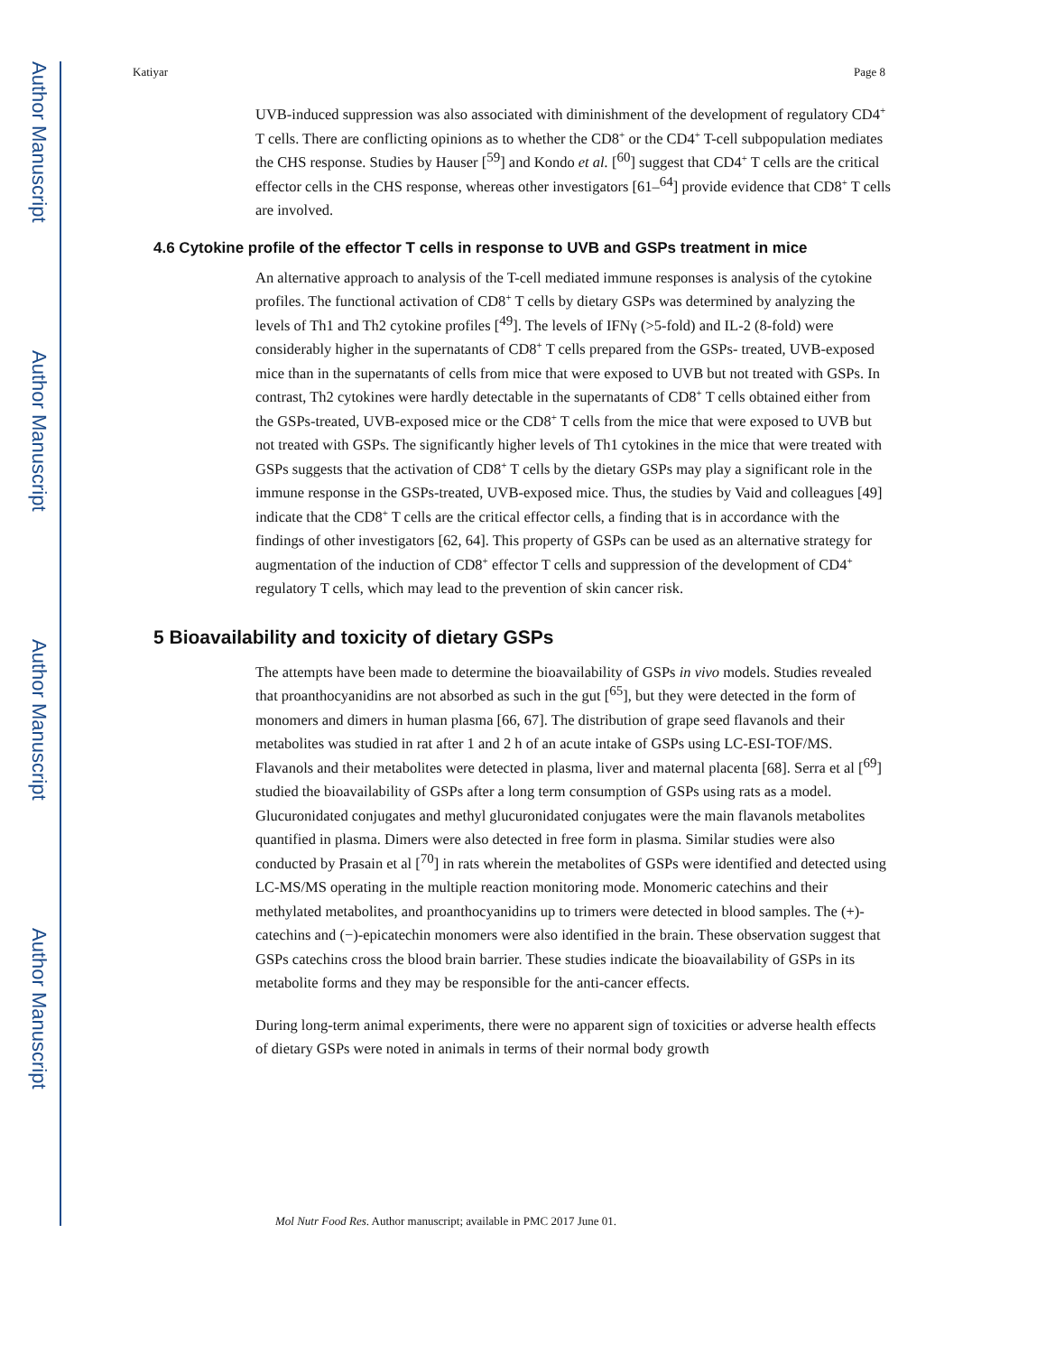Author Manuscript
Author Manuscript
Author Manuscript
Author Manuscript
Katiyar Page 8
UVB-induced suppression was also associated with diminishment of the development of regulatory CD4<sup>+</sup> T cells. There are conflicting opinions as to whether the CD8<sup>+</sup> or the CD4<sup>+</sup> T-cell subpopulation mediates the CHS response. Studies by Hauser [<sup>59</sup>] and Kondo et al. [<sup>60</sup>] suggest that CD4<sup>+</sup> T cells are the critical effector cells in the CHS response, whereas other investigators [61–<sup>64</sup>] provide evidence that CD8<sup>+</sup> T cells are involved.
4.6 Cytokine profile of the effector T cells in response to UVB and GSPs treatment in mice
An alternative approach to analysis of the T-cell mediated immune responses is analysis of the cytokine profiles. The functional activation of CD8<sup>+</sup> T cells by dietary GSPs was determined by analyzing the levels of Th1 and Th2 cytokine profiles [<sup>49</sup>]. The levels of IFNγ (>5-fold) and IL-2 (8-fold) were considerably higher in the supernatants of CD8<sup>+</sup> T cells prepared from the GSPs- treated, UVB-exposed mice than in the supernatants of cells from mice that were exposed to UVB but not treated with GSPs. In contrast, Th2 cytokines were hardly detectable in the supernatants of CD8<sup>+</sup> T cells obtained either from the GSPs-treated, UVB-exposed mice or the CD8<sup>+</sup> T cells from the mice that were exposed to UVB but not treated with GSPs. The significantly higher levels of Th1 cytokines in the mice that were treated with GSPs suggests that the activation of CD8<sup>+</sup> T cells by the dietary GSPs may play a significant role in the immune response in the GSPs-treated, UVB-exposed mice. Thus, the studies by Vaid and colleagues [49] indicate that the CD8<sup>+</sup> T cells are the critical effector cells, a finding that is in accordance with the findings of other investigators [62, 64]. This property of GSPs can be used as an alternative strategy for augmentation of the induction of CD8<sup>+</sup> effector T cells and suppression of the development of CD4<sup>+</sup> regulatory T cells, which may lead to the prevention of skin cancer risk.
5 Bioavailability and toxicity of dietary GSPs
The attempts have been made to determine the bioavailability of GSPs in vivo models. Studies revealed that proanthocyanidins are not absorbed as such in the gut [<sup>65</sup>], but they were detected in the form of monomers and dimers in human plasma [66, 67]. The distribution of grape seed flavanols and their metabolites was studied in rat after 1 and 2 h of an acute intake of GSPs using LC-ESI-TOF/MS. Flavanols and their metabolites were detected in plasma, liver and maternal placenta [68]. Serra et al [<sup>69</sup>] studied the bioavailability of GSPs after a long term consumption of GSPs using rats as a model. Glucuronidated conjugates and methyl glucuronidated conjugates were the main flavanols metabolites quantified in plasma. Dimers were also detected in free form in plasma. Similar studies were also conducted by Prasain et al [<sup>70</sup>] in rats wherein the metabolites of GSPs were identified and detected using LC-MS/MS operating in the multiple reaction monitoring mode. Monomeric catechins and their methylated metabolites, and proanthocyanidins up to trimers were detected in blood samples. The (+)-catechins and (−)-epicatechin monomers were also identified in the brain. These observation suggest that GSPs catechins cross the blood brain barrier. These studies indicate the bioavailability of GSPs in its metabolite forms and they may be responsible for the anti-cancer effects.
During long-term animal experiments, there were no apparent sign of toxicities or adverse health effects of dietary GSPs were noted in animals in terms of their normal body growth
Mol Nutr Food Res. Author manuscript; available in PMC 2017 June 01.